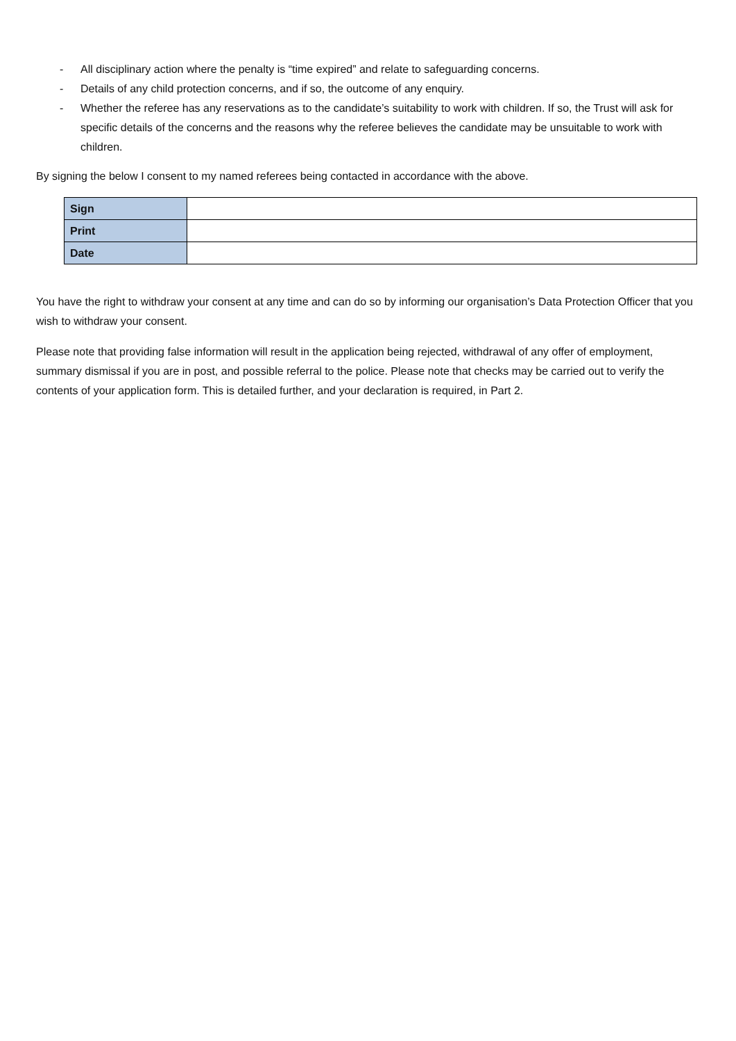- All disciplinary action where the penalty is “time expired” and relate to safeguarding concerns.
- Details of any child protection concerns, and if so, the outcome of any enquiry.
- Whether the referee has any reservations as to the candidate’s suitability to work with children. If so, the Trust will ask for specific details of the concerns and the reasons why the referee believes the candidate may be unsuitable to work with children.
By signing the below I consent to my named referees being contacted in accordance with the above.
| Sign | |
| Print | |
| Date | |
You have the right to withdraw your consent at any time and can do so by informing our organisation’s Data Protection Officer that you wish to withdraw your consent.
Please note that providing false information will result in the application being rejected, withdrawal of any offer of employment, summary dismissal if you are in post, and possible referral to the police. Please note that checks may be carried out to verify the contents of your application form. This is detailed further, and your declaration is required, in Part 2.